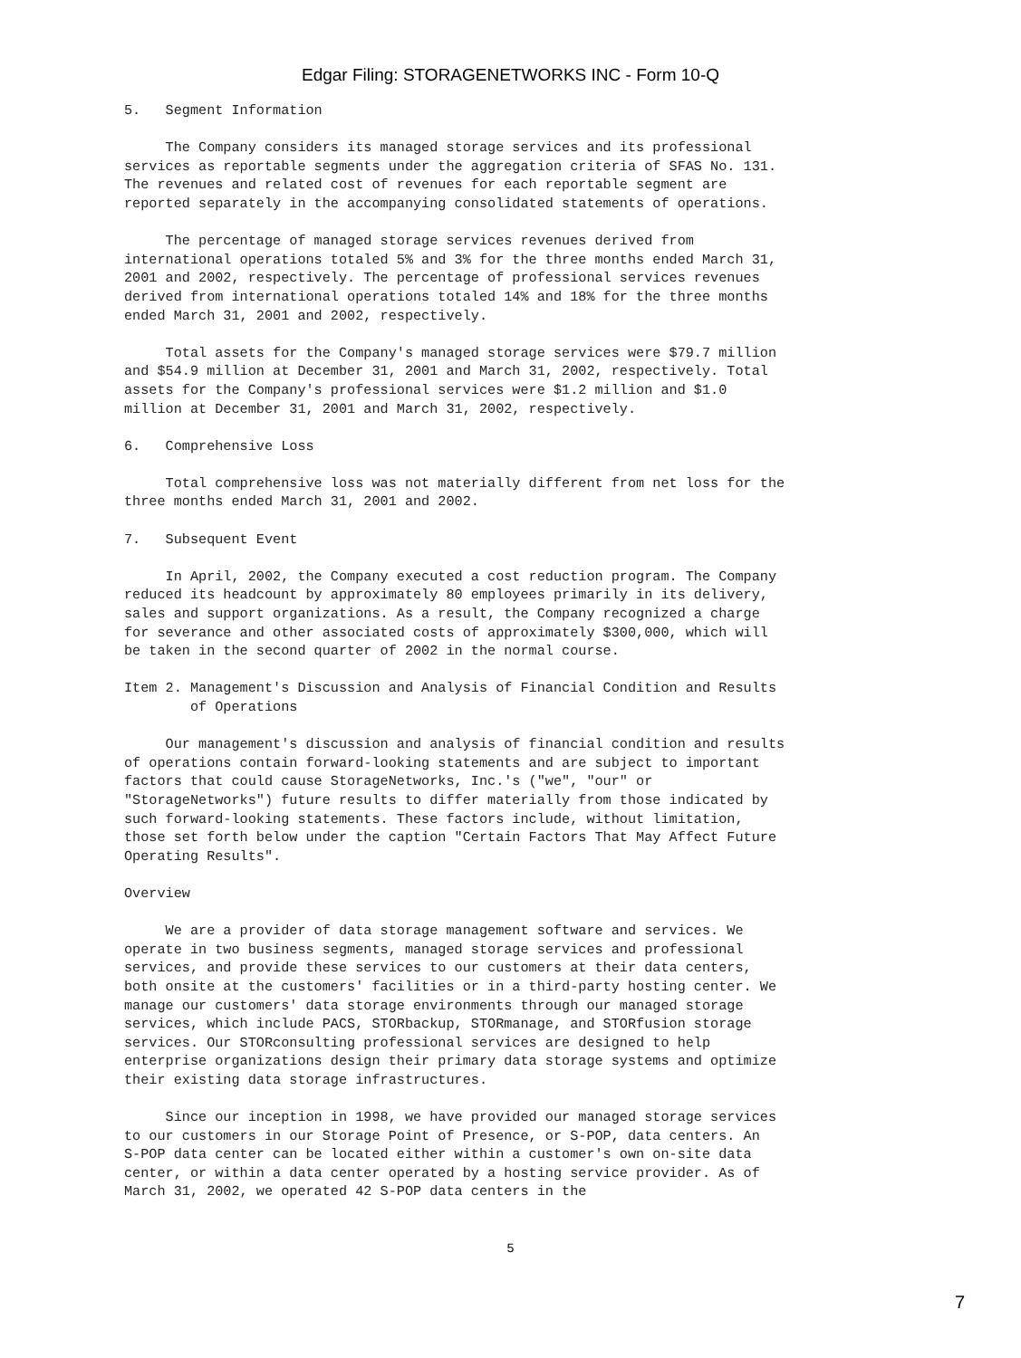Edgar Filing: STORAGENETWORKS INC - Form 10-Q
5.   Segment Information

     The Company considers its managed storage services and its professional
services as reportable segments under the aggregation criteria of SFAS No. 131.
The revenues and related cost of revenues for each reportable segment are
reported separately in the accompanying consolidated statements of operations.

     The percentage of managed storage services revenues derived from
international operations totaled 5% and 3% for the three months ended March 31,
2001 and 2002, respectively. The percentage of professional services revenues
derived from international operations totaled 14% and 18% for the three months
ended March 31, 2001 and 2002, respectively.

     Total assets for the Company's managed storage services were $79.7 million
and $54.9 million at December 31, 2001 and March 31, 2002, respectively. Total
assets for the Company's professional services were $1.2 million and $1.0
million at December 31, 2001 and March 31, 2002, respectively.

6.   Comprehensive Loss

     Total comprehensive loss was not materially different from net loss for the
three months ended March 31, 2001 and 2002.

7.   Subsequent Event

     In April, 2002, the Company executed a cost reduction program. The Company
reduced its headcount by approximately 80 employees primarily in its delivery,
sales and support organizations. As a result, the Company recognized a charge
for severance and other associated costs of approximately $300,000, which will
be taken in the second quarter of 2002 in the normal course.

Item 2. Management's Discussion and Analysis of Financial Condition and Results
        of Operations

     Our management's discussion and analysis of financial condition and results
of operations contain forward-looking statements and are subject to important
factors that could cause StorageNetworks, Inc.'s ("we", "our" or
"StorageNetworks") future results to differ materially from those indicated by
such forward-looking statements. These factors include, without limitation,
those set forth below under the caption "Certain Factors That May Affect Future
Operating Results".

Overview

     We are a provider of data storage management software and services. We
operate in two business segments, managed storage services and professional
services, and provide these services to our customers at their data centers,
both onsite at the customers' facilities or in a third-party hosting center. We
manage our customers' data storage environments through our managed storage
services, which include PACS, STORbackup, STORmanage, and STORfusion storage
services. Our STORconsulting professional services are designed to help
enterprise organizations design their primary data storage systems and optimize
their existing data storage infrastructures.

     Since our inception in 1998, we have provided our managed storage services
to our customers in our Storage Point of Presence, or S-POP, data centers. An
S-POP data center can be located either within a customer's own on-site data
center, or within a data center operated by a hosting service provider. As of
March 31, 2002, we operated 42 S-POP data centers in the
5
7